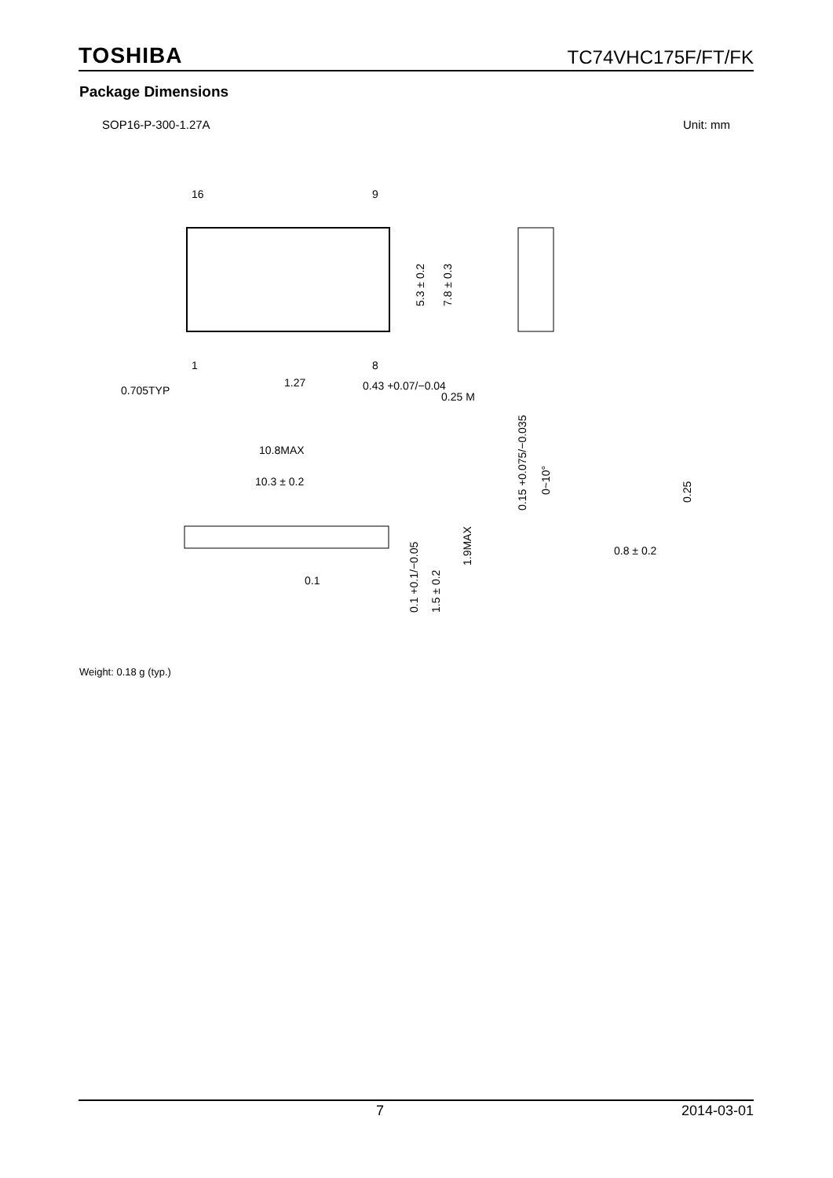TOSHIBA TC74VHC175F/FT/FK
Package Dimensions
SOP16-P-300-1.27A Unit: mm
16
9
1
8
0.705TYP
1.27
0.43 +0.07/−0.04
0.25 M
5.3 ± 0.2
7.8 ± 0.3
10.8MAX
10.3 ± 0.2
0.1
1.9MAX
1.5 ± 0.2
0.1 +0.1/−0.05
0.15 +0.075/−0.035
0~10°
0.25
0.8 ± 0.2
Weight: 0.18 g (typ.)
7 2014-03-01